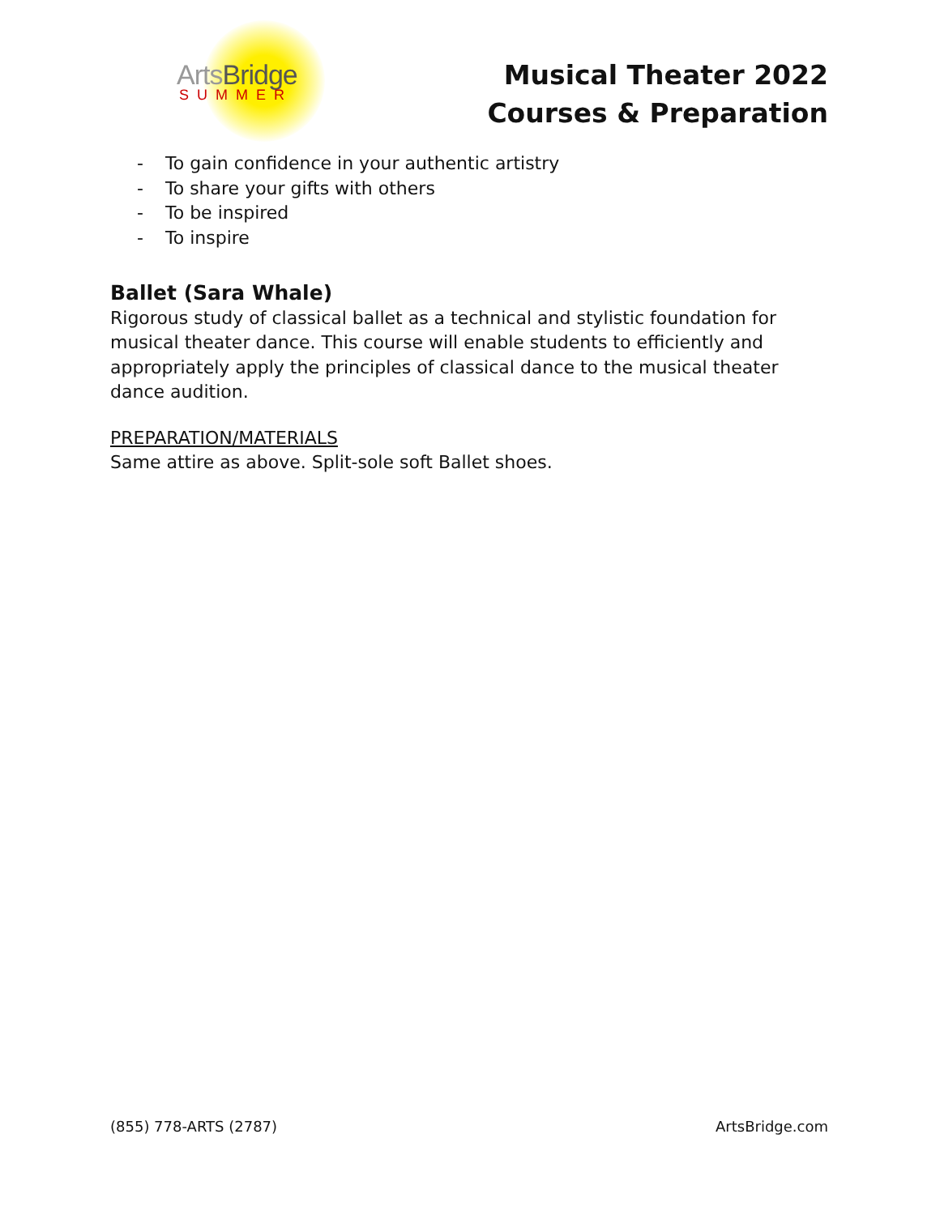Arts Bridge
SUMMER
Musical Theater 2022
Courses & Preparation
- To gain confidence in your authentic artistry
- To share your gifts with others
- To be inspired
- To inspire
Ballet (Sara Whale)
Rigorous study of classical ballet as a technical and stylistic foundation for musical theater dance. This course will enable students to efficiently and appropriately apply the principles of classical dance to the musical theater dance audition.
PREPARATION/MATERIALS
Same attire as above. Split-sole soft Ballet shoes.
(855) 778-ARTS (2787) ArtsBridge.com